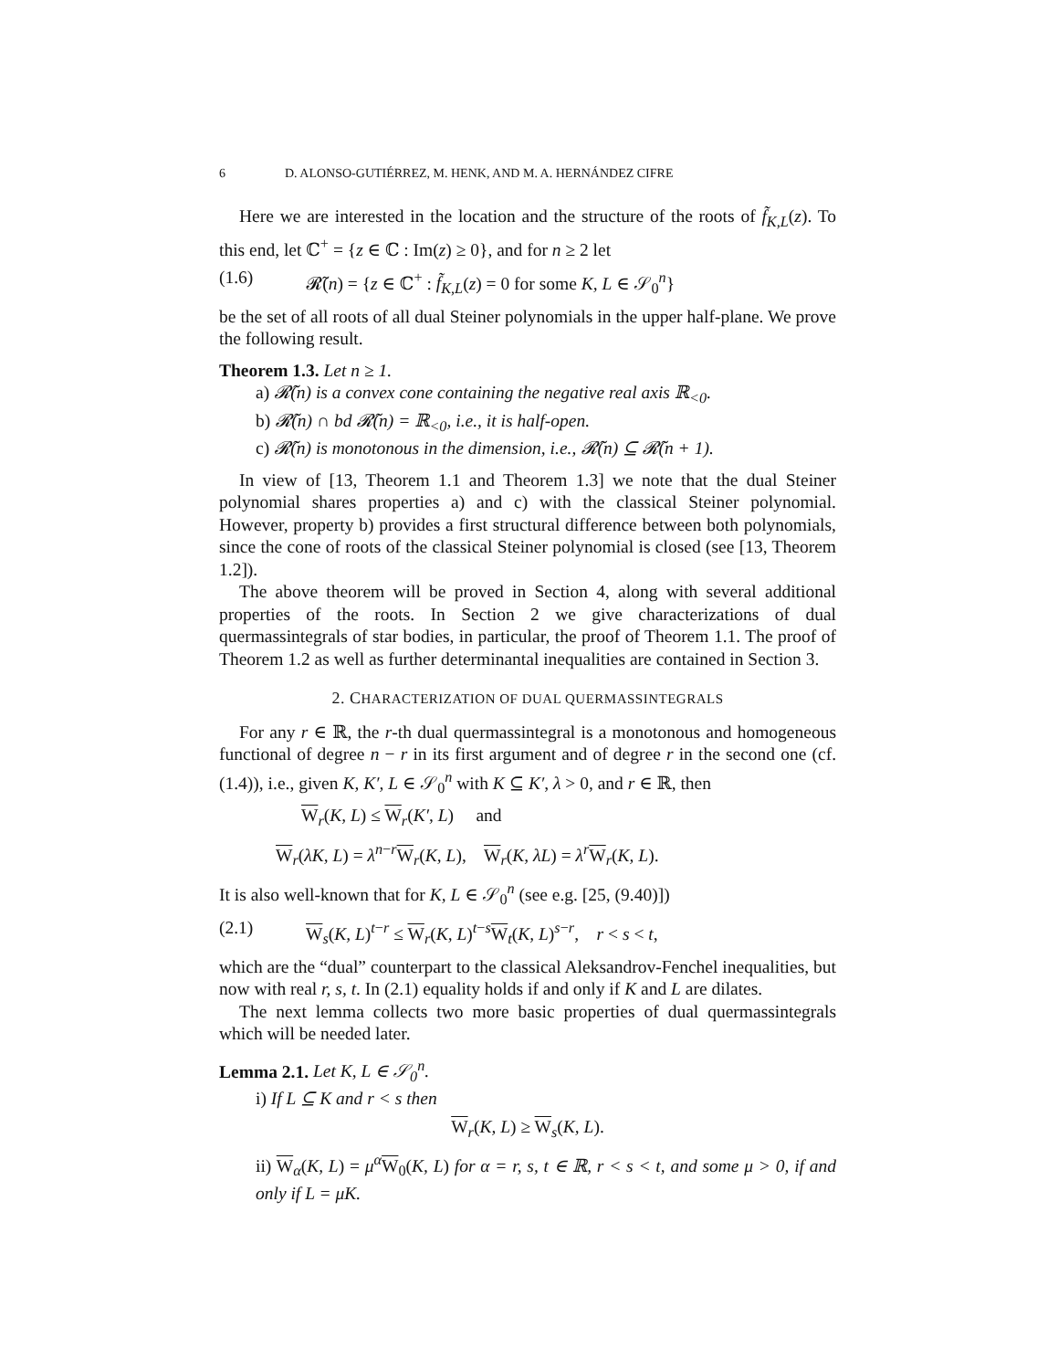6 D. ALONSO-GUTIÉRREZ, M. HENK, AND M. A. HERNÁNDEZ CIFRE
Here we are interested in the location and the structure of the roots of f̃<sub>K,L</sub>(z). To this end, let ℂ<sup>+</sup> = {z ∈ ℂ : Im(z) ≥ 0}, and for n ≥ 2 let
(1.6) 𝓡̃(n) = {z ∈ ℂ<sup>+</sup> : f̃<sub>K,L</sub>(z) = 0 for some K, L ∈ 𝒮<sub>0</sub><sup>n</sup>}
be the set of all roots of all dual Steiner polynomials in the upper half-plane. We prove the following result.
Theorem 1.3. Let n ≥ 1.
a) 𝓡̃(n) is a convex cone containing the negative real axis ℝ<sub><0</sub>.
b) 𝓡̃(n) ∩ bd 𝓡̃(n) = ℝ<sub><0</sub>, i.e., it is half-open.
c) 𝓡̃(n) is monotonous in the dimension, i.e., 𝓡̃(n) ⊆ 𝓡̃(n + 1).
In view of [13, Theorem 1.1 and Theorem 1.3] we note that the dual Steiner polynomial shares properties a) and c) with the classical Steiner polynomial. However, property b) provides a first structural difference between both polynomials, since the cone of roots of the classical Steiner polynomial is closed (see [13, Theorem 1.2]).
The above theorem will be proved in Section 4, along with several additional properties of the roots. In Section 2 we give characterizations of dual quermassintegrals of star bodies, in particular, the proof of Theorem 1.1. The proof of Theorem 1.2 as well as further determinantal inequalities are contained in Section 3.
2. CHARACTERIZATION OF DUAL QUERMASSINTEGRALS
For any r ∈ ℝ, the r-th dual quermassintegral is a monotonous and homogeneous functional of degree n − r in its first argument and of degree r in the second one (cf. (1.4)), i.e., given K, K′, L ∈ 𝒮<sub>0</sub><sup>n</sup> with K ⊆ K′, λ > 0, and r ∈ ℝ, then
W<sub>r</sub>(K, L) ≤ W<sub>r</sub>(K′, L) and
W<sub>r</sub>(λK, L) = λ<sup>n−r</sup>W<sub>r</sub>(K, L), W<sub>r</sub>(K, λL) = λ<sup>r</sup>W<sub>r</sub>(K, L).
It is also well-known that for K, L ∈ 𝒮<sub>0</sub><sup>n</sup> (see e.g. [25, (9.40)])
(2.1) W<sub>s</sub>(K, L)<sup>t−r</sup> ≤ W<sub>r</sub>(K, L)<sup>t−s</sup>W<sub>t</sub>(K, L)<sup>s−r</sup>, r < s < t,
which are the “dual” counterpart to the classical Aleksandrov-Fenchel inequalities, but now with real r, s, t. In (2.1) equality holds if and only if K and L are dilates.
The next lemma collects two more basic properties of dual quermassintegrals which will be needed later.
Lemma 2.1. Let K, L ∈ 𝒮<sub>0</sub><sup>n</sup>.
i) If L ⊆ K and r < s then
W<sub>r</sub>(K, L) ≥ W<sub>s</sub>(K, L).
ii) W<sub>α</sub>(K, L) = μ<sup>α</sup>W<sub>0</sub>(K, L) for α = r, s, t ∈ ℝ, r < s < t, and some μ > 0, if and only if L = μK.